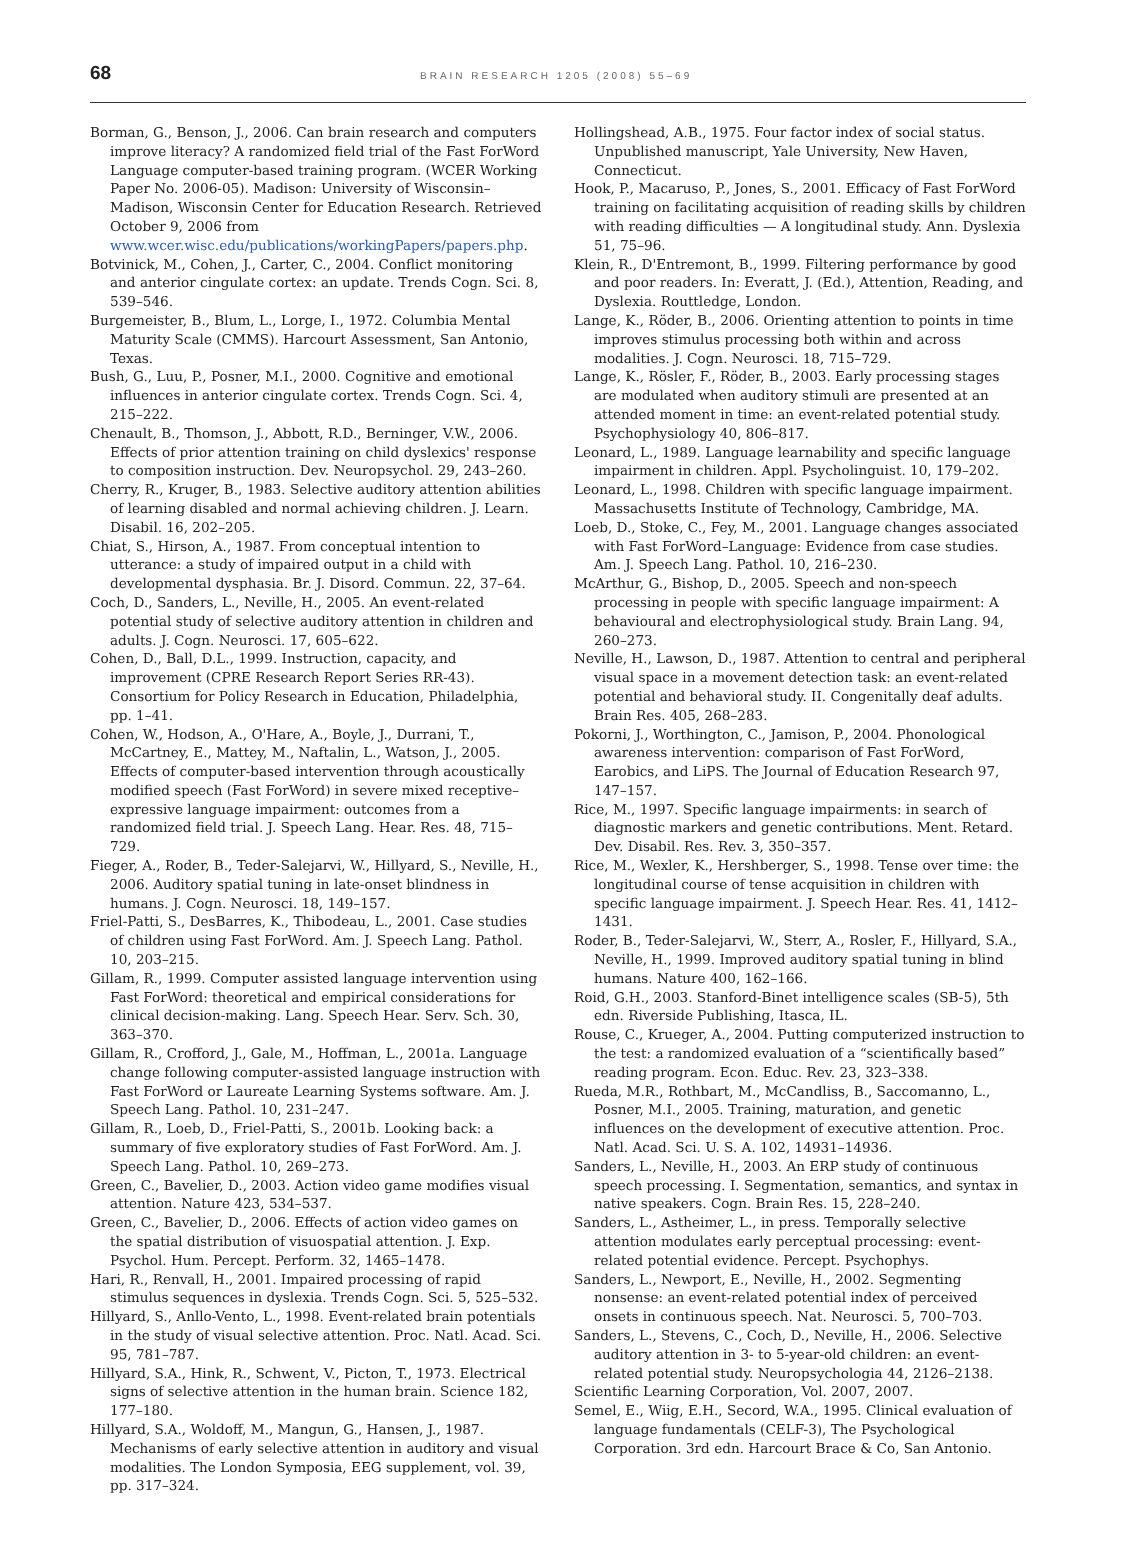68 BRAIN RESEARCH 1205 (2008) 55–69
Borman, G., Benson, J., 2006. Can brain research and computers improve literacy? A randomized field trial of the Fast ForWord Language computer-based training program. (WCER Working Paper No. 2006-05). Madison: University of Wisconsin–Madison, Wisconsin Center for Education Research. Retrieved October 9, 2006 from www.wcer.wisc.edu/publications/workingPapers/papers.php.
Botvinick, M., Cohen, J., Carter, C., 2004. Conflict monitoring and anterior cingulate cortex: an update. Trends Cogn. Sci. 8, 539–546.
Burgemeister, B., Blum, L., Lorge, I., 1972. Columbia Mental Maturity Scale (CMMS). Harcourt Assessment, San Antonio, Texas.
Bush, G., Luu, P., Posner, M.I., 2000. Cognitive and emotional influences in anterior cingulate cortex. Trends Cogn. Sci. 4, 215–222.
Chenault, B., Thomson, J., Abbott, R.D., Berninger, V.W., 2006. Effects of prior attention training on child dyslexics' response to composition instruction. Dev. Neuropsychol. 29, 243–260.
Cherry, R., Kruger, B., 1983. Selective auditory attention abilities of learning disabled and normal achieving children. J. Learn. Disabil. 16, 202–205.
Chiat, S., Hirson, A., 1987. From conceptual intention to utterance: a study of impaired output in a child with developmental dysphasia. Br. J. Disord. Commun. 22, 37–64.
Coch, D., Sanders, L., Neville, H., 2005. An event-related potential study of selective auditory attention in children and adults. J. Cogn. Neurosci. 17, 605–622.
Cohen, D., Ball, D.L., 1999. Instruction, capacity, and improvement (CPRE Research Report Series RR-43). Consortium for Policy Research in Education, Philadelphia, pp. 1–41.
Cohen, W., Hodson, A., O'Hare, A., Boyle, J., Durrani, T., McCartney, E., Mattey, M., Naftalin, L., Watson, J., 2005. Effects of computer-based intervention through acoustically modified speech (Fast ForWord) in severe mixed receptive–expressive language impairment: outcomes from a randomized field trial. J. Speech Lang. Hear. Res. 48, 715–729.
Fieger, A., Roder, B., Teder-Salejarvi, W., Hillyard, S., Neville, H., 2006. Auditory spatial tuning in late-onset blindness in humans. J. Cogn. Neurosci. 18, 149–157.
Friel-Patti, S., DesBarres, K., Thibodeau, L., 2001. Case studies of children using Fast ForWord. Am. J. Speech Lang. Pathol. 10, 203–215.
Gillam, R., 1999. Computer assisted language intervention using Fast ForWord: theoretical and empirical considerations for clinical decision-making. Lang. Speech Hear. Serv. Sch. 30, 363–370.
Gillam, R., Crofford, J., Gale, M., Hoffman, L., 2001a. Language change following computer-assisted language instruction with Fast ForWord or Laureate Learning Systems software. Am. J. Speech Lang. Pathol. 10, 231–247.
Gillam, R., Loeb, D., Friel-Patti, S., 2001b. Looking back: a summary of five exploratory studies of Fast ForWord. Am. J. Speech Lang. Pathol. 10, 269–273.
Green, C., Bavelier, D., 2003. Action video game modifies visual attention. Nature 423, 534–537.
Green, C., Bavelier, D., 2006. Effects of action video games on the spatial distribution of visuospatial attention. J. Exp. Psychol. Hum. Percept. Perform. 32, 1465–1478.
Hari, R., Renvall, H., 2001. Impaired processing of rapid stimulus sequences in dyslexia. Trends Cogn. Sci. 5, 525–532.
Hillyard, S., Anllo-Vento, L., 1998. Event-related brain potentials in the study of visual selective attention. Proc. Natl. Acad. Sci. 95, 781–787.
Hillyard, S.A., Hink, R., Schwent, V., Picton, T., 1973. Electrical signs of selective attention in the human brain. Science 182, 177–180.
Hillyard, S.A., Woldoff, M., Mangun, G., Hansen, J., 1987. Mechanisms of early selective attention in auditory and visual modalities. The London Symposia, EEG supplement, vol. 39, pp. 317–324.
Hollingshead, A.B., 1975. Four factor index of social status. Unpublished manuscript, Yale University, New Haven, Connecticut.
Hook, P., Macaruso, P., Jones, S., 2001. Efficacy of Fast ForWord training on facilitating acquisition of reading skills by children with reading difficulties — A longitudinal study. Ann. Dyslexia 51, 75–96.
Klein, R., D'Entremont, B., 1999. Filtering performance by good and poor readers. In: Everatt, J. (Ed.), Attention, Reading, and Dyslexia. Routtledge, London.
Lange, K., Röder, B., 2006. Orienting attention to points in time improves stimulus processing both within and across modalities. J. Cogn. Neurosci. 18, 715–729.
Lange, K., Rösler, F., Röder, B., 2003. Early processing stages are modulated when auditory stimuli are presented at an attended moment in time: an event-related potential study. Psychophysiology 40, 806–817.
Leonard, L., 1989. Language learnability and specific language impairment in children. Appl. Psycholinguist. 10, 179–202.
Leonard, L., 1998. Children with specific language impairment. Massachusetts Institute of Technology, Cambridge, MA.
Loeb, D., Stoke, C., Fey, M., 2001. Language changes associated with Fast ForWord–Language: Evidence from case studies. Am. J. Speech Lang. Pathol. 10, 216–230.
McArthur, G., Bishop, D., 2005. Speech and non-speech processing in people with specific language impairment: A behavioural and electrophysiological study. Brain Lang. 94, 260–273.
Neville, H., Lawson, D., 1987. Attention to central and peripheral visual space in a movement detection task: an event-related potential and behavioral study. II. Congenitally deaf adults. Brain Res. 405, 268–283.
Pokorni, J., Worthington, C., Jamison, P., 2004. Phonological awareness intervention: comparison of Fast ForWord, Earobics, and LiPS. The Journal of Education Research 97, 147–157.
Rice, M., 1997. Specific language impairments: in search of diagnostic markers and genetic contributions. Ment. Retard. Dev. Disabil. Res. Rev. 3, 350–357.
Rice, M., Wexler, K., Hershberger, S., 1998. Tense over time: the longitudinal course of tense acquisition in children with specific language impairment. J. Speech Hear. Res. 41, 1412–1431.
Roder, B., Teder-Salejarvi, W., Sterr, A., Rosler, F., Hillyard, S.A., Neville, H., 1999. Improved auditory spatial tuning in blind humans. Nature 400, 162–166.
Roid, G.H., 2003. Stanford-Binet intelligence scales (SB-5), 5th edn. Riverside Publishing, Itasca, IL.
Rouse, C., Krueger, A., 2004. Putting computerized instruction to the test: a randomized evaluation of a “scientifically based” reading program. Econ. Educ. Rev. 23, 323–338.
Rueda, M.R., Rothbart, M., McCandliss, B., Saccomanno, L., Posner, M.I., 2005. Training, maturation, and genetic influences on the development of executive attention. Proc. Natl. Acad. Sci. U. S. A. 102, 14931–14936.
Sanders, L., Neville, H., 2003. An ERP study of continuous speech processing. I. Segmentation, semantics, and syntax in native speakers. Cogn. Brain Res. 15, 228–240.
Sanders, L., Astheimer, L., in press. Temporally selective attention modulates early perceptual processing: event-related potential evidence. Percept. Psychophys.
Sanders, L., Newport, E., Neville, H., 2002. Segmenting nonsense: an event-related potential index of perceived onsets in continuous speech. Nat. Neurosci. 5, 700–703.
Sanders, L., Stevens, C., Coch, D., Neville, H., 2006. Selective auditory attention in 3- to 5-year-old children: an event-related potential study. Neuropsychologia 44, 2126–2138.
Scientific Learning Corporation, Vol. 2007, 2007.
Semel, E., Wiig, E.H., Secord, W.A., 1995. Clinical evaluation of language fundamentals (CELF-3), The Psychological Corporation. 3rd edn. Harcourt Brace & Co, San Antonio.